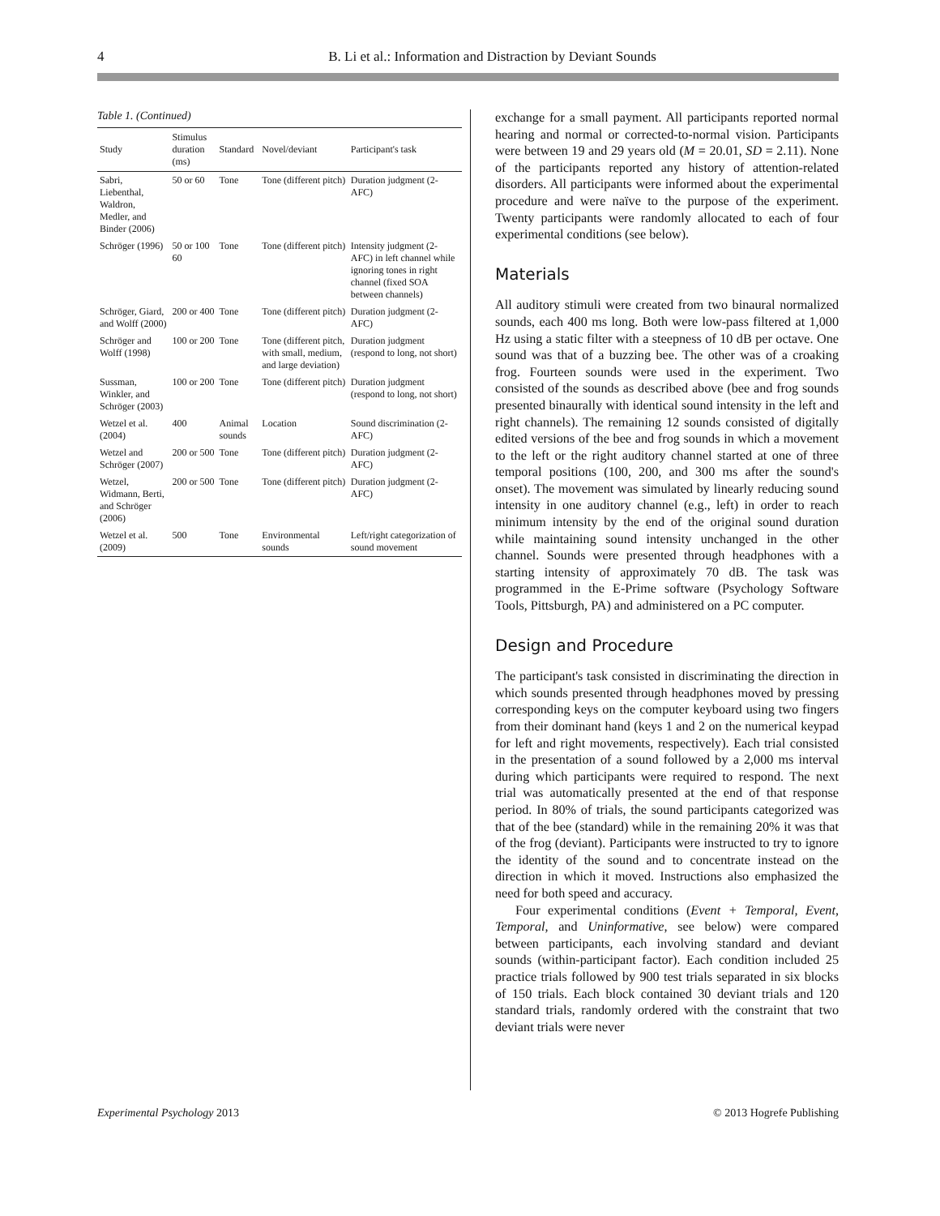4 B. Li et al.: Information and Distraction by Deviant Sounds
Table 1. (Continued)
| Study | Stimulus duration (ms) | Standard | Novel/deviant | Participant's task |
| --- | --- | --- | --- | --- |
| Sabri, Liebenthal, Waldron, Medler, and Binder (2006) | 50 or 60 | Tone | Tone (different pitch) | Duration judgment (2-AFC) |
| Schröger (1996) | 50 or 100 60 | Tone | Tone (different pitch) | Intensity judgment (2-AFC) in left channel while ignoring tones in right channel (fixed SOA between channels) |
| Schröger, Giard, and Wolff (2000) | 200 or 400 | Tone | Tone (different pitch) | Duration judgment (2-AFC) |
| Schröger and Wolff (1998) | 100 or 200 | Tone | Tone (different pitch, with small, medium, and large deviation) | Duration judgment (respond to long, not short) |
| Sussman, Winkler, and Schröger (2003) | 100 or 200 | Tone | Tone (different pitch) | Duration judgment (respond to long, not short) |
| Wetzel et al. (2004) | 400 | Animal sounds | Location | Sound discrimination (2-AFC) |
| Wetzel and Schröger (2007) | 200 or 500 | Tone | Tone (different pitch) | Duration judgment (2-AFC) |
| Wetzel, Widmann, Berti, and Schröger (2006) | 200 or 500 | Tone | Tone (different pitch) | Duration judgment (2-AFC) |
| Wetzel et al. (2009) | 500 | Tone | Environmental sounds | Left/right categorization of sound movement |
exchange for a small payment. All participants reported normal hearing and normal or corrected-to-normal vision. Participants were between 19 and 29 years old (M = 20.01, SD = 2.11). None of the participants reported any history of attention-related disorders. All participants were informed about the experimental procedure and were naïve to the purpose of the experiment. Twenty participants were randomly allocated to each of four experimental conditions (see below).
Materials
All auditory stimuli were created from two binaural normalized sounds, each 400 ms long. Both were low-pass filtered at 1,000 Hz using a static filter with a steepness of 10 dB per octave. One sound was that of a buzzing bee. The other was of a croaking frog. Fourteen sounds were used in the experiment. Two consisted of the sounds as described above (bee and frog sounds presented binaurally with identical sound intensity in the left and right channels). The remaining 12 sounds consisted of digitally edited versions of the bee and frog sounds in which a movement to the left or the right auditory channel started at one of three temporal positions (100, 200, and 300 ms after the sound's onset). The movement was simulated by linearly reducing sound intensity in one auditory channel (e.g., left) in order to reach minimum intensity by the end of the original sound duration while maintaining sound intensity unchanged in the other channel. Sounds were presented through headphones with a starting intensity of approximately 70 dB. The task was programmed in the E-Prime software (Psychology Software Tools, Pittsburgh, PA) and administered on a PC computer.
Design and Procedure
The participant's task consisted in discriminating the direction in which sounds presented through headphones moved by pressing corresponding keys on the computer keyboard using two fingers from their dominant hand (keys 1 and 2 on the numerical keypad for left and right movements, respectively). Each trial consisted in the presentation of a sound followed by a 2,000 ms interval during which participants were required to respond. The next trial was automatically presented at the end of that response period. In 80% of trials, the sound participants categorized was that of the bee (standard) while in the remaining 20% it was that of the frog (deviant). Participants were instructed to try to ignore the identity of the sound and to concentrate instead on the direction in which it moved. Instructions also emphasized the need for both speed and accuracy.
Four experimental conditions (Event + Temporal, Event, Temporal, and Uninformative, see below) were compared between participants, each involving standard and deviant sounds (within-participant factor). Each condition included 25 practice trials followed by 900 test trials separated in six blocks of 150 trials. Each block contained 30 deviant trials and 120 standard trials, randomly ordered with the constraint that two deviant trials were never
Experimental Psychology 2013 © 2013 Hogrefe Publishing